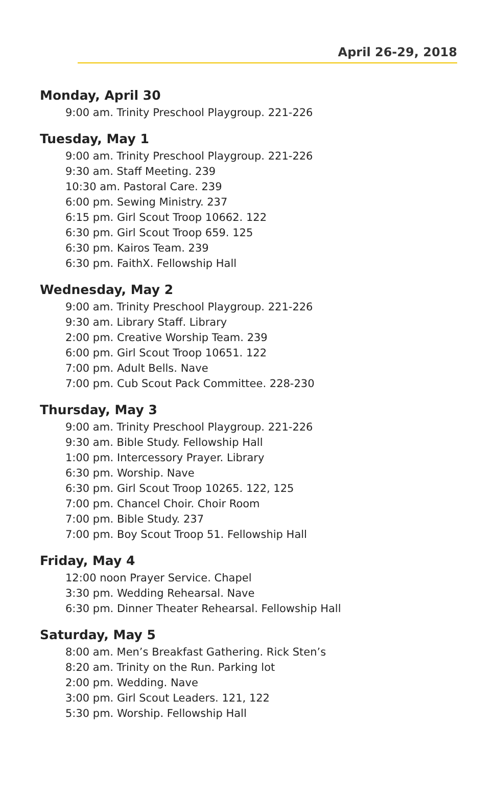April 26-29, 2018
Monday, April 30
9:00 am. Trinity Preschool Playgroup. 221-226
Tuesday, May 1
9:00 am. Trinity Preschool Playgroup. 221-226
9:30 am. Staff Meeting. 239
10:30 am. Pastoral Care. 239
6:00 pm. Sewing Ministry. 237
6:15 pm. Girl Scout Troop 10662. 122
6:30 pm. Girl Scout Troop 659. 125
6:30 pm. Kairos Team. 239
6:30 pm. FaithX. Fellowship Hall
Wednesday, May 2
9:00 am. Trinity Preschool Playgroup. 221-226
9:30 am. Library Staff. Library
2:00 pm. Creative Worship Team. 239
6:00 pm. Girl Scout Troop 10651. 122
7:00 pm. Adult Bells. Nave
7:00 pm. Cub Scout Pack Committee. 228-230
Thursday, May 3
9:00 am. Trinity Preschool Playgroup. 221-226
9:30 am. Bible Study. Fellowship Hall
1:00 pm. Intercessory Prayer. Library
6:30 pm. Worship. Nave
6:30 pm. Girl Scout Troop 10265. 122, 125
7:00 pm. Chancel Choir. Choir Room
7:00 pm. Bible Study. 237
7:00 pm. Boy Scout Troop 51. Fellowship Hall
Friday, May 4
12:00 noon Prayer Service. Chapel
3:30 pm. Wedding Rehearsal. Nave
6:30 pm. Dinner Theater Rehearsal. Fellowship Hall
Saturday, May 5
8:00 am. Men’s Breakfast Gathering. Rick Sten’s
8:20 am. Trinity on the Run. Parking lot
2:00 pm. Wedding. Nave
3:00 pm. Girl Scout Leaders. 121, 122
5:30 pm. Worship. Fellowship Hall